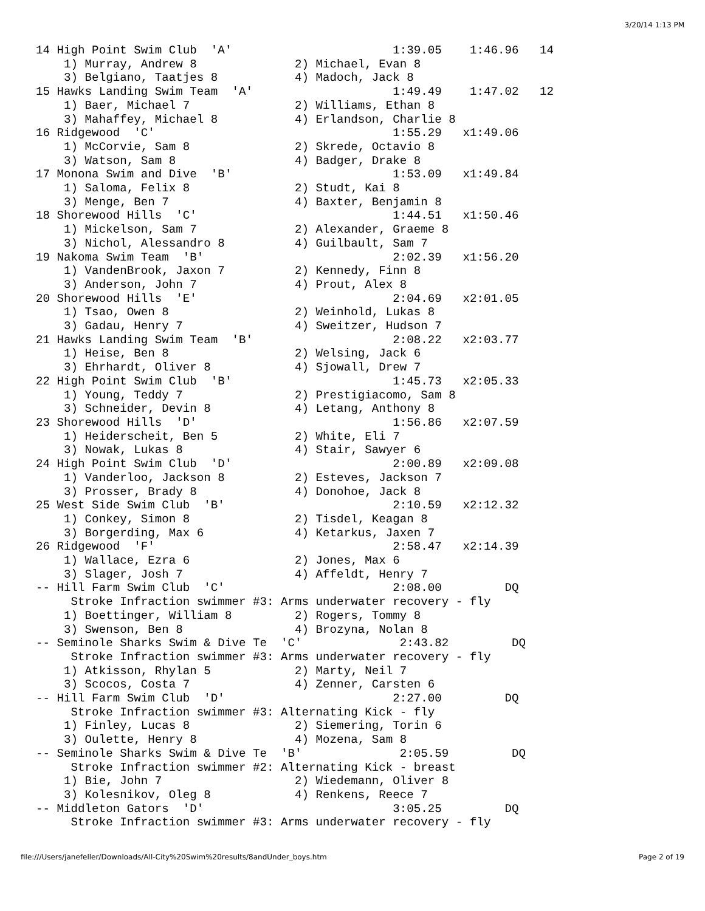3/20/14 1:13 PM
14 High Point Swim Club  'A'                       1:39.05    1:46.96   14
    1) Murray, Andrew 8              2) Michael, Evan 8
    3) Belgiano, Taatjes 8           4) Madoch, Jack 8
15 Hawks Landing Swim Team  'A'                    1:49.49    1:47.02   12
    1) Baer, Michael 7               2) Williams, Ethan 8
    3) Mahaffey, Michael 8           4) Erlandson, Charlie 8
16 Ridgewood  'C'                                  1:55.29   x1:49.06
    1) McCorvie, Sam 8               2) Skrede, Octavio 8
    3) Watson, Sam 8                 4) Badger, Drake 8
17 Monona Swim and Dive  'B'                       1:53.09   x1:49.84
    1) Saloma, Felix 8               2) Studt, Kai 8
    3) Menge, Ben 7                  4) Baxter, Benjamin 8
18 Shorewood Hills  'C'                            1:44.51   x1:50.46
    1) Mickelson, Sam 7              2) Alexander, Graeme 8
    3) Nichol, Alessandro 8          4) Guilbault, Sam 7
19 Nakoma Swim Team  'B'                           2:02.39   x1:56.20
    1) VandenBrook, Jaxon 7          2) Kennedy, Finn 8
    3) Anderson, John 7              4) Prout, Alex 8
20 Shorewood Hills  'E'                            2:04.69   x2:01.05
    1) Tsao, Owen 8                  2) Weinhold, Lukas 8
    3) Gadau, Henry 7                4) Sweitzer, Hudson 7
21 Hawks Landing Swim Team  'B'                    2:08.22   x2:03.77
    1) Heise, Ben 8                  2) Welsing, Jack 6
    3) Ehrhardt, Oliver 8            4) Sjowall, Drew 7
22 High Point Swim Club  'B'                       1:45.73   x2:05.33
    1) Young, Teddy 7                2) Prestigiacomo, Sam 8
    3) Schneider, Devin 8            4) Letang, Anthony 8
23 Shorewood Hills  'D'                            1:56.86   x2:07.59
    1) Heiderscheit, Ben 5           2) White, Eli 7
    3) Nowak, Lukas 8                4) Stair, Sawyer 6
24 High Point Swim Club  'D'                       2:00.89   x2:09.08
    1) Vanderloo, Jackson 8          2) Esteves, Jackson 7
    3) Prosser, Brady 8              4) Donohoe, Jack 8
25 West Side Swim Club  'B'                        2:10.59   x2:12.32
    1) Conkey, Simon 8               2) Tisdel, Keagan 8
    3) Borgerding, Max 6             4) Ketarkus, Jaxen 7
26 Ridgewood  'F'                                  2:58.47   x2:14.39
    1) Wallace, Ezra 6               2) Jones, Max 6
    3) Slager, Josh 7                4) Affeldt, Henry 7
-- Hill Farm Swim Club  'C'                        2:08.00         DQ
     Stroke Infraction swimmer #3: Arms underwater recovery - fly
    1) Boettinger, William 8         2) Rogers, Tommy 8
    3) Swenson, Ben 8                4) Brozyna, Nolan 8
-- Seminole Sharks Swim & Dive Te  'C'              2:43.82         DQ
     Stroke Infraction swimmer #3: Arms underwater recovery - fly
    1) Atkisson, Rhylan 5            2) Marty, Neil 7
    3) Scocos, Costa 7               4) Zenner, Carsten 6
-- Hill Farm Swim Club  'D'                        2:27.00         DQ
     Stroke Infraction swimmer #3: Alternating Kick - fly
    1) Finley, Lucas 8               2) Siemering, Torin 6
    3) Oulette, Henry 8              4) Mozena, Sam 8
-- Seminole Sharks Swim & Dive Te  'B'              2:05.59         DQ
     Stroke Infraction swimmer #2: Alternating Kick - breast
    1) Bie, John 7                   2) Wiedemann, Oliver 8
    3) Kolesnikov, Oleg 8            4) Renkens, Reece 7
-- Middleton Gators  'D'                           3:05.25         DQ
     Stroke Infraction swimmer #3: Arms underwater recovery - fly
file:///Users/janefeller/Downloads/All-City%20Swim%20results/8andUnder_boys.htm Page 2 of 19